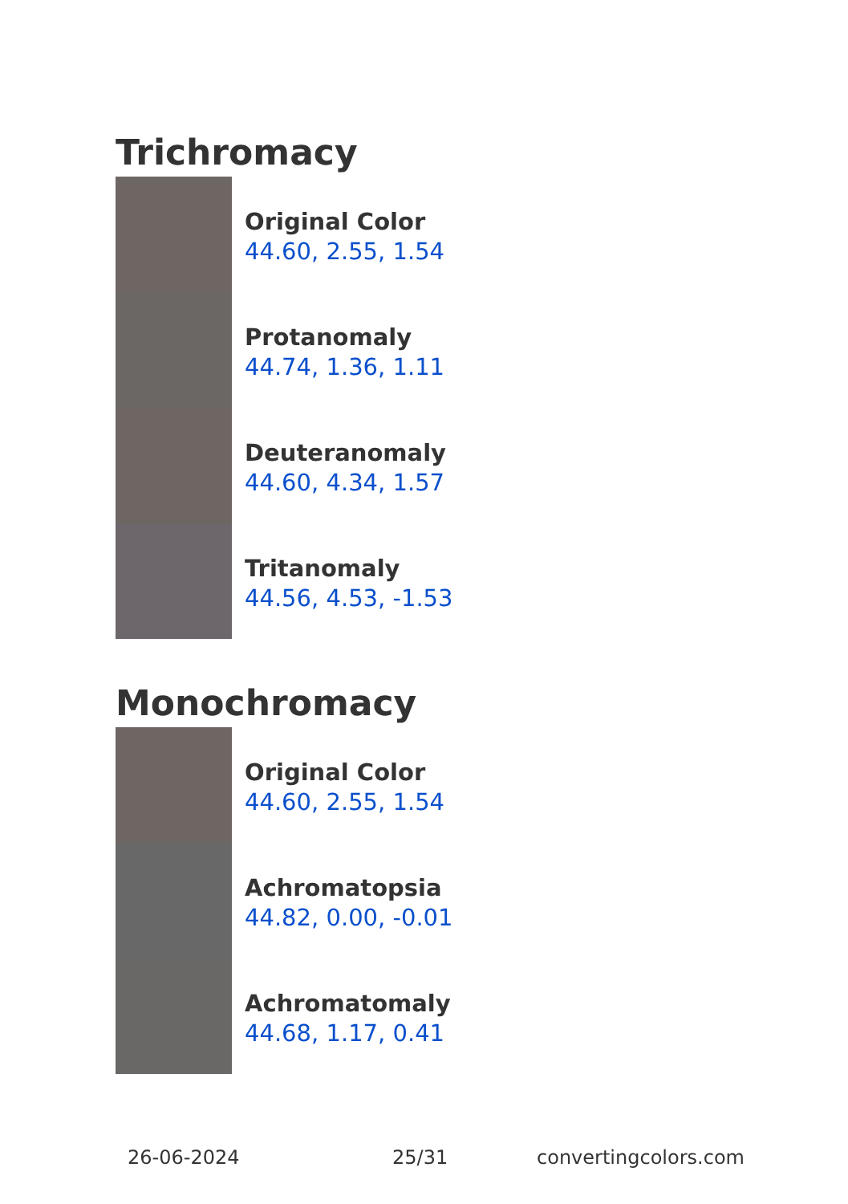Trichromacy
Original Color
44.60, 2.55, 1.54
Protanomaly
44.74, 1.36, 1.11
Deuteranomaly
44.60, 4.34, 1.57
Tritanomaly
44.56, 4.53, -1.53
Monochromacy
Original Color
44.60, 2.55, 1.54
Achromatopsia
44.82, 0.00, -0.01
Achromatomaly
44.68, 1.17, 0.41
26-06-2024 25/31 convertingcolors.com